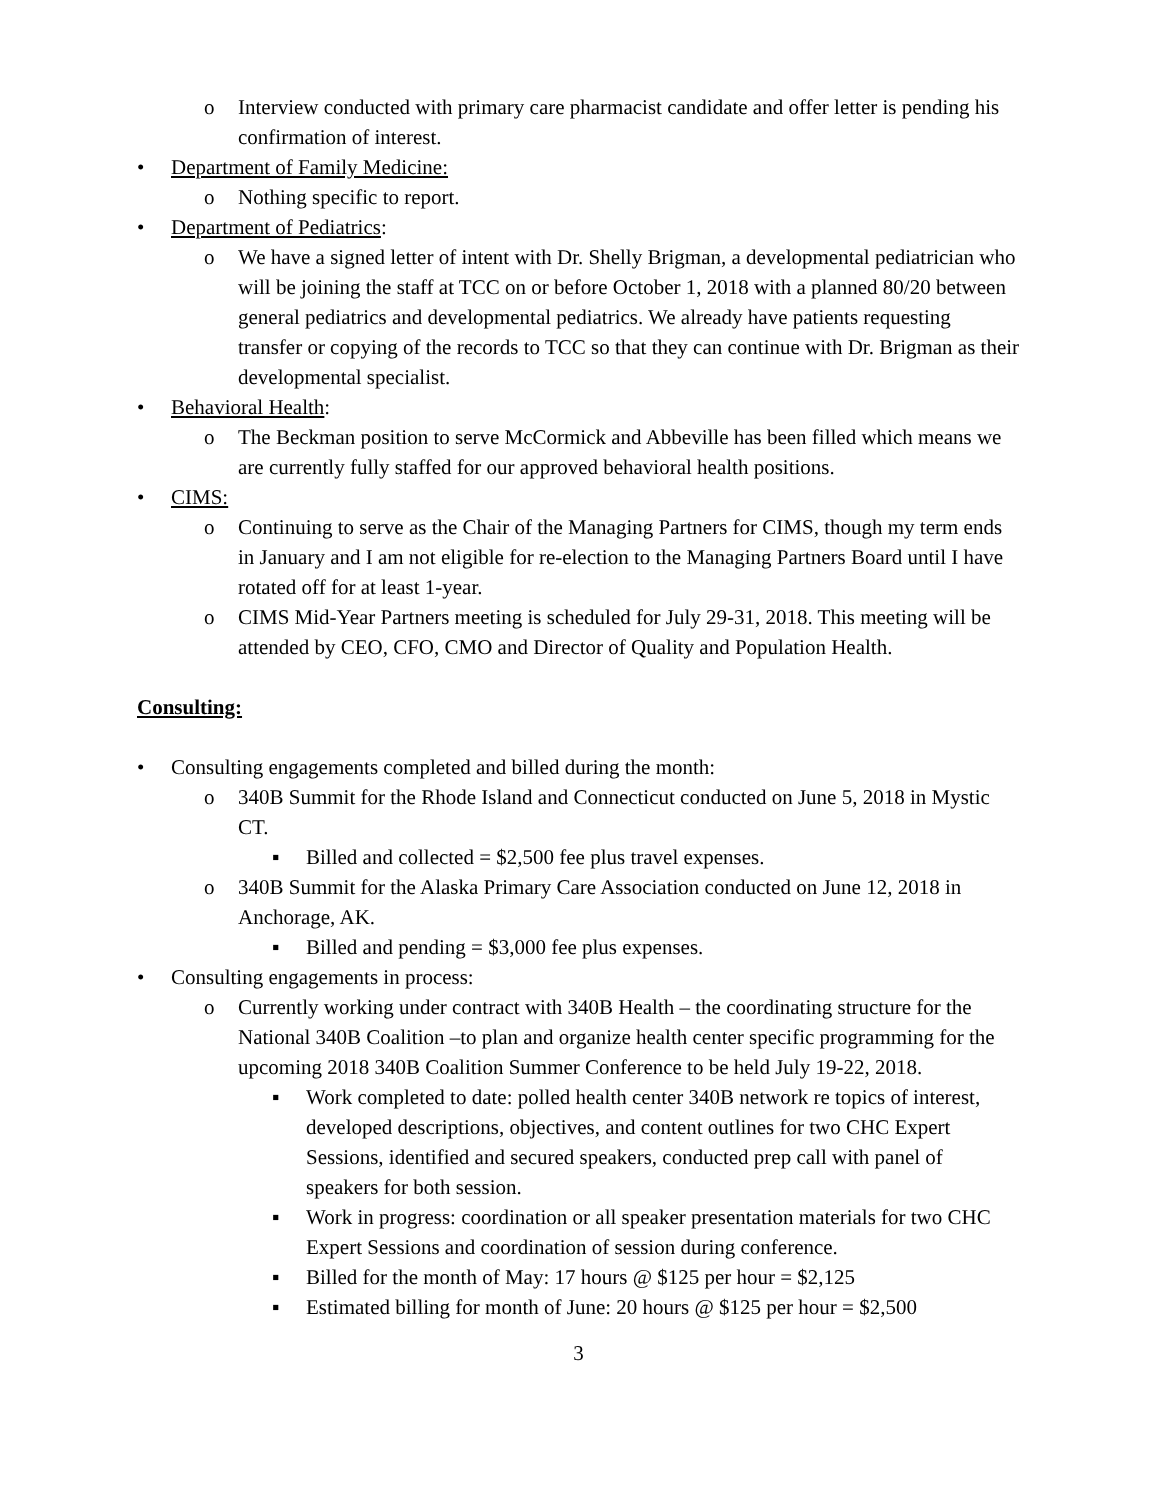o Interview conducted with primary care pharmacist candidate and offer letter is pending his confirmation of interest.
• Department of Family Medicine:
o Nothing specific to report.
• Department of Pediatrics:
o We have a signed letter of intent with Dr. Shelly Brigman, a developmental pediatrician who will be joining the staff at TCC on or before October 1, 2018 with a planned 80/20 between general pediatrics and developmental pediatrics. We already have patients requesting transfer or copying of the records to TCC so that they can continue with Dr. Brigman as their developmental specialist.
• Behavioral Health:
o The Beckman position to serve McCormick and Abbeville has been filled which means we are currently fully staffed for our approved behavioral health positions.
• CIMS:
o Continuing to serve as the Chair of the Managing Partners for CIMS, though my term ends in January and I am not eligible for re-election to the Managing Partners Board until I have rotated off for at least 1-year.
o CIMS Mid-Year Partners meeting is scheduled for July 29-31, 2018. This meeting will be attended by CEO, CFO, CMO and Director of Quality and Population Health.
Consulting:
• Consulting engagements completed and billed during the month:
o 340B Summit for the Rhode Island and Connecticut conducted on June 5, 2018 in Mystic CT.
▪ Billed and collected = $2,500 fee plus travel expenses.
o 340B Summit for the Alaska Primary Care Association conducted on June 12, 2018 in Anchorage, AK.
▪ Billed and pending = $3,000 fee plus expenses.
• Consulting engagements in process:
o Currently working under contract with 340B Health – the coordinating structure for the National 340B Coalition –to plan and organize health center specific programming for the upcoming 2018 340B Coalition Summer Conference to be held July 19-22, 2018.
▪ Work completed to date: polled health center 340B network re topics of interest, developed descriptions, objectives, and content outlines for two CHC Expert Sessions, identified and secured speakers, conducted prep call with panel of speakers for both session.
▪ Work in progress: coordination or all speaker presentation materials for two CHC Expert Sessions and coordination of session during conference.
▪ Billed for the month of May: 17 hours @ $125 per hour = $2,125
▪ Estimated billing for month of June: 20 hours @ $125 per hour = $2,500
3